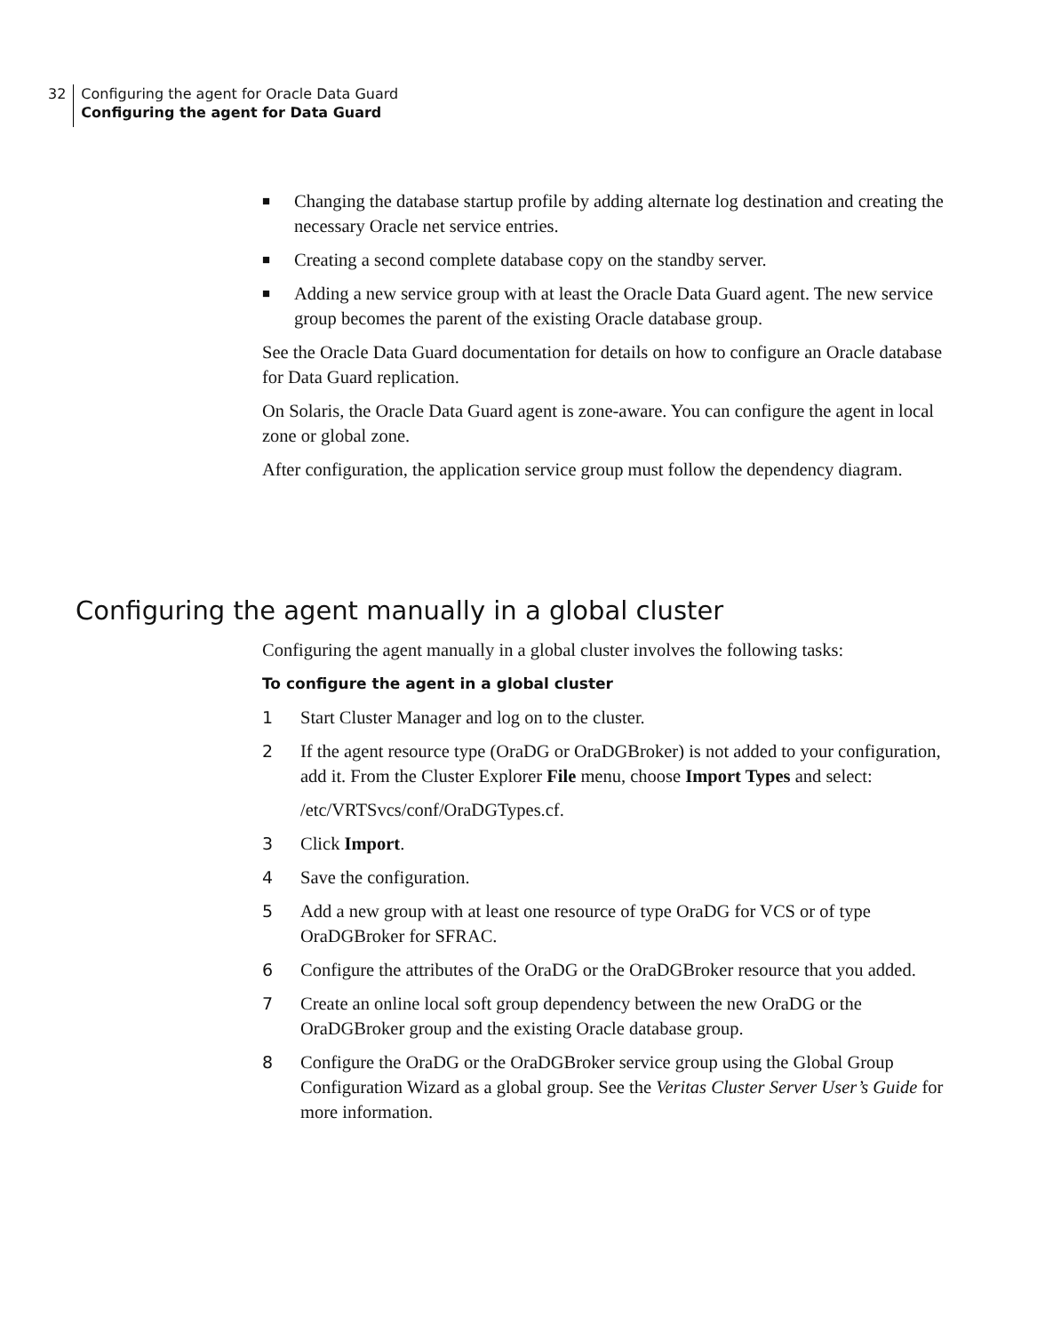32 Configuring the agent for Oracle Data Guard
Configuring the agent for Data Guard
■
Changing the database startup profile by adding alternate log destination and creating the necessary Oracle net service entries.
■
Creating a second complete database copy on the standby server.
■
Adding a new service group with at least the Oracle Data Guard agent. The new service group becomes the parent of the existing Oracle database group.
See the Oracle Data Guard documentation for details on how to configure an Oracle database for Data Guard replication.
On Solaris, the Oracle Data Guard agent is zone-aware. You can configure the agent in local zone or global zone.
After configuration, the application service group must follow the dependency diagram.
Configuring the agent manually in a global cluster
Configuring the agent manually in a global cluster involves the following tasks:
To configure the agent in a global cluster
1 Start Cluster Manager and log on to the cluster.
2 If the agent resource type (OraDG or OraDGBroker) is not added to your configuration, add it. From the Cluster Explorer File menu, choose Import Types and select:
/etc/VRTSvcs/conf/OraDGTypes.cf.
3 Click Import.
4 Save the configuration.
5 Add a new group with at least one resource of type OraDG for VCS or of type OraDGBroker for SFRAC.
6 Configure the attributes of the OraDG or the OraDGBroker resource that you added.
7 Create an online local soft group dependency between the new OraDG or the OraDGBroker group and the existing Oracle database group.
8 Configure the OraDG or the OraDGBroker service group using the Global Group Configuration Wizard as a global group. See the Veritas Cluster Server User’s Guide for more information.